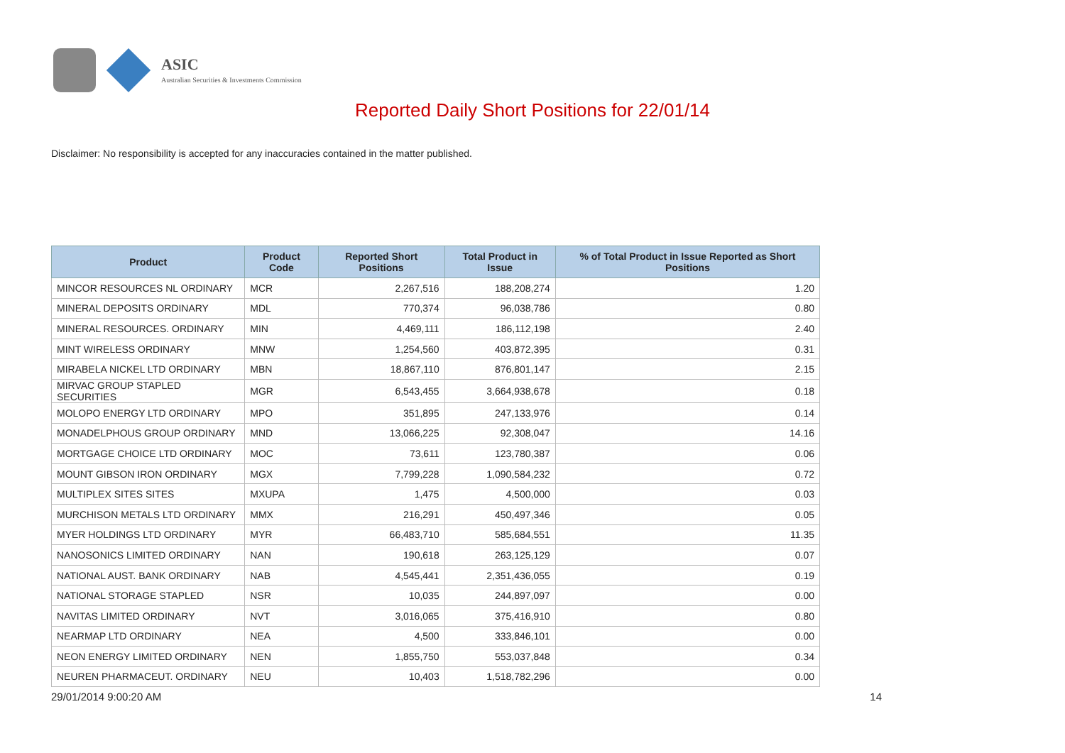ASIC
Australian Securities & Investments Commission
Reported Daily Short Positions for 22/01/14
Disclaimer: No responsibility is accepted for any inaccuracies contained in the matter published.
| Product | Product Code | Reported Short Positions | Total Product in Issue | % of Total Product in Issue Reported as Short Positions |
| --- | --- | --- | --- | --- |
| MINCOR RESOURCES NL ORDINARY | MCR | 2,267,516 | 188,208,274 | 1.20 |
| MINERAL DEPOSITS ORDINARY | MDL | 770,374 | 96,038,786 | 0.80 |
| MINERAL RESOURCES. ORDINARY | MIN | 4,469,111 | 186,112,198 | 2.40 |
| MINT WIRELESS ORDINARY | MNW | 1,254,560 | 403,872,395 | 0.31 |
| MIRABELA NICKEL LTD ORDINARY | MBN | 18,867,110 | 876,801,147 | 2.15 |
| MIRVAC GROUP STAPLED SECURITIES | MGR | 6,543,455 | 3,664,938,678 | 0.18 |
| MOLOPO ENERGY LTD ORDINARY | MPO | 351,895 | 247,133,976 | 0.14 |
| MONADELPHOUS GROUP ORDINARY | MND | 13,066,225 | 92,308,047 | 14.16 |
| MORTGAGE CHOICE LTD ORDINARY | MOC | 73,611 | 123,780,387 | 0.06 |
| MOUNT GIBSON IRON ORDINARY | MGX | 7,799,228 | 1,090,584,232 | 0.72 |
| MULTIPLEX SITES SITES | MXUPA | 1,475 | 4,500,000 | 0.03 |
| MURCHISON METALS LTD ORDINARY | MMX | 216,291 | 450,497,346 | 0.05 |
| MYER HOLDINGS LTD ORDINARY | MYR | 66,483,710 | 585,684,551 | 11.35 |
| NANOSONICS LIMITED ORDINARY | NAN | 190,618 | 263,125,129 | 0.07 |
| NATIONAL AUST. BANK ORDINARY | NAB | 4,545,441 | 2,351,436,055 | 0.19 |
| NATIONAL STORAGE STAPLED | NSR | 10,035 | 244,897,097 | 0.00 |
| NAVITAS LIMITED ORDINARY | NVT | 3,016,065 | 375,416,910 | 0.80 |
| NEARMAP LTD ORDINARY | NEA | 4,500 | 333,846,101 | 0.00 |
| NEON ENERGY LIMITED ORDINARY | NEN | 1,855,750 | 553,037,848 | 0.34 |
| NEUREN PHARMACEUT. ORDINARY | NEU | 10,403 | 1,518,782,296 | 0.00 |
29/01/2014 9:00:20 AM 14